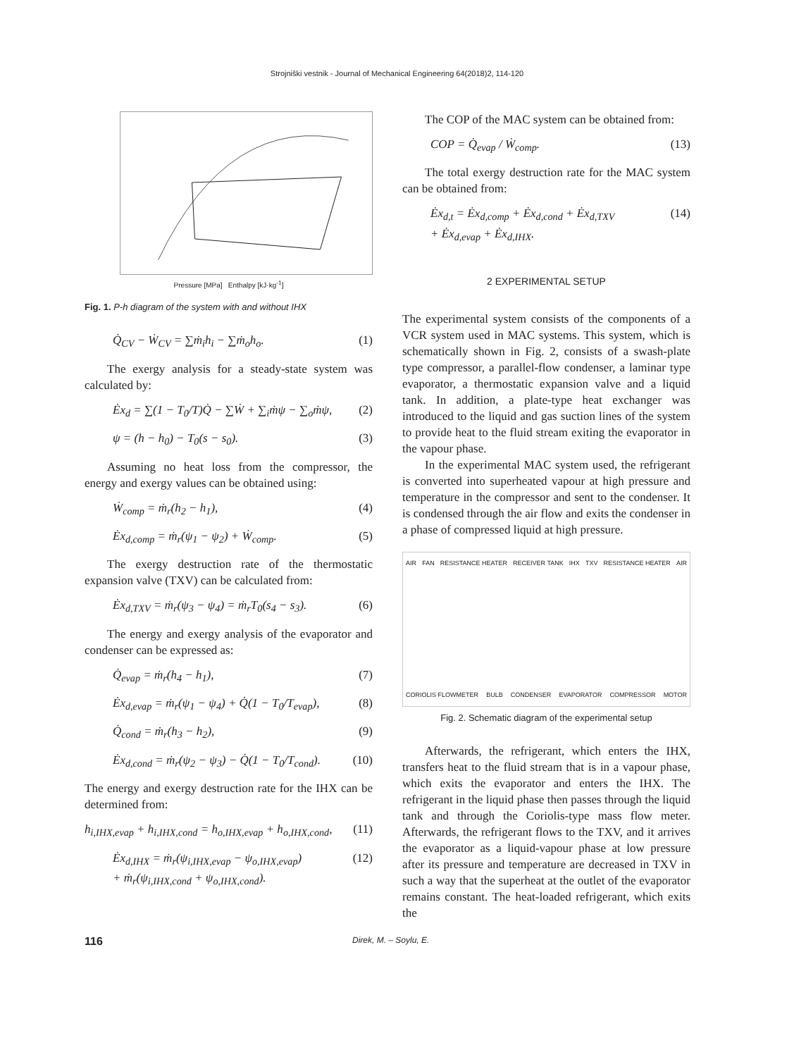Strojniški vestnik - Journal of Mechanical Engineering 64(2018)2, 114-120
Pressure [MPa] Enthalpy [kJ·kg<sup>-1</sup>]
Fig. 1. P-h diagram of the system with and without IHX
Q̇<sub>CV</sub> − Ẇ<sub>CV</sub> = ∑ṁ<sub>i</sub>h<sub>i</sub> − ∑ṁ<sub>o</sub>h<sub>o</sub>. (1)
The exergy analysis for a steady-state system was calculated by:
Ėx<sub>d</sub> = ∑(1 − T<sub>0</sub>/T)Q̇ − ∑Ẇ + ∑<sub>i</sub>ṁψ − ∑<sub>o</sub>ṁψ, (2)
ψ = (h − h<sub>0</sub>) − T<sub>0</sub>(s − s<sub>0</sub>). (3)
Assuming no heat loss from the compressor, the energy and exergy values can be obtained using:
Ẇ<sub>comp</sub> = ṁ<sub>r</sub>(h<sub>2</sub> − h<sub>1</sub>), (4)
Ėx<sub>d,comp</sub> = ṁ<sub>r</sub>(ψ<sub>1</sub> − ψ<sub>2</sub>) + Ẇ<sub>comp</sub>. (5)
The exergy destruction rate of the thermostatic expansion valve (TXV) can be calculated from:
Ėx<sub>d,TXV</sub> = ṁ<sub>r</sub>(ψ<sub>3</sub> − ψ<sub>4</sub>) = ṁ<sub>r</sub>T<sub>0</sub>(s<sub>4</sub> − s<sub>3</sub>). (6)
The energy and exergy analysis of the evaporator and condenser can be expressed as:
Q̇<sub>evap</sub> = ṁ<sub>r</sub>(h<sub>4</sub> − h<sub>1</sub>), (7)
Ėx<sub>d,evap</sub> = ṁ<sub>r</sub>(ψ<sub>1</sub> − ψ<sub>4</sub>) + Q̇(1 − T<sub>0</sub>/T<sub>evap</sub>), (8)
Q̇<sub>cond</sub> = ṁ<sub>r</sub>(h<sub>3</sub> − h<sub>2</sub>), (9)
Ėx<sub>d,cond</sub> = ṁ<sub>r</sub>(ψ<sub>2</sub> − ψ<sub>3</sub>) − Q̇(1 − T<sub>0</sub>/T<sub>cond</sub>). (10)
The energy and exergy destruction rate for the IHX can be determined from:
h<sub>i,IHX,evap</sub> + h<sub>i,IHX,cond</sub> = h<sub>o,IHX,evap</sub> + h<sub>o,IHX,cond</sub>, (11)
Ėx<sub>d,IHX</sub> = ṁ<sub>r</sub>(ψ<sub>i,IHX,evap</sub> − ψ<sub>o,IHX,evap</sub>)
+ ṁ<sub>r</sub>(ψ<sub>i,IHX,cond</sub> + ψ<sub>o,IHX,cond</sub>). (12)
The COP of the MAC system can be obtained from:
COP = Q̇<sub>evap</sub> / Ẇ<sub>comp</sub>. (13)
The total exergy destruction rate for the MAC system can be obtained from:
Ėx<sub>d,t</sub> = Ėx<sub>d,comp</sub> + Ėx<sub>d,cond</sub> + Ėx<sub>d,TXV</sub>
+ Ėx<sub>d,evap</sub> + Ėx<sub>d,IHX</sub>. (14)
2 EXPERIMENTAL SETUP
The experimental system consists of the components of a VCR system used in MAC systems. This system, which is schematically shown in Fig. 2, consists of a swash-plate type compressor, a parallel-flow condenser, a laminar type evaporator, a thermostatic expansion valve and a liquid tank. In addition, a plate-type heat exchanger was introduced to the liquid and gas suction lines of the system to provide heat to the fluid stream exiting the evaporator in the vapour phase.
In the experimental MAC system used, the refrigerant is converted into superheated vapour at high pressure and temperature in the compressor and sent to the condenser. It is condensed through the air flow and exits the condenser in a phase of compressed liquid at high pressure.
AIR FAN RESISTANCE HEATER RECEIVER TANK IHX TXV RESISTANCE HEATER AIR CORIOLIS FLOWMETER BULB CONDENSER EVAPORATOR COMPRESSOR MOTOR
Fig. 2. Schematic diagram of the experimental setup
Afterwards, the refrigerant, which enters the IHX, transfers heat to the fluid stream that is in a vapour phase, which exits the evaporator and enters the IHX. The refrigerant in the liquid phase then passes through the liquid tank and through the Coriolis-type mass flow meter. Afterwards, the refrigerant flows to the TXV, and it arrives the evaporator as a liquid-vapour phase at low pressure after its pressure and temperature are decreased in TXV in such a way that the superheat at the outlet of the evaporator remains constant. The heat-loaded refrigerant, which exits the
116 Direk, M. – Soylu, E.